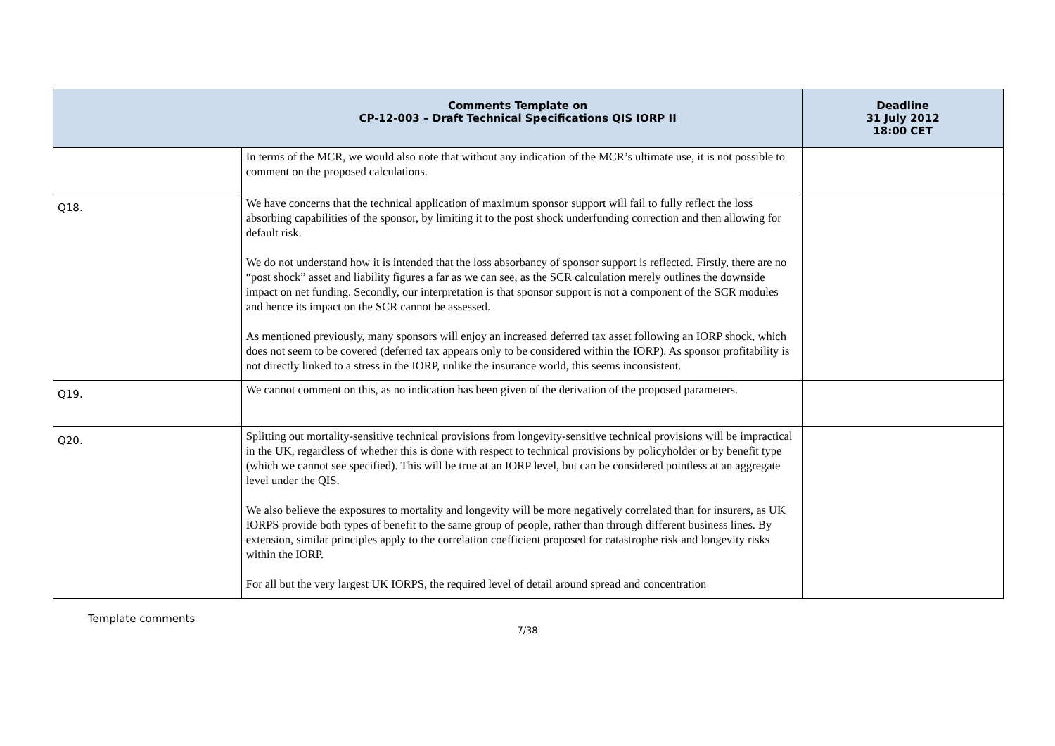| Comments Template on CP-12-003 – Draft Technical Specifications QIS IORP II | | Deadline 31 July 2012 18:00 CET |
| --- | --- | --- |
| | In terms of the MCR, we would also note that without any indication of the MCR’s ultimate use, it is not possible to comment on the proposed calculations. | |
| Q18. | We have concerns that the technical application of maximum sponsor support will fail to fully reflect the loss absorbing capabilities of the sponsor, by limiting it to the post shock underfunding correction and then allowing for default risk. We do not understand how it is intended that the loss absorbancy of sponsor support is reflected. Firstly, there are no “post shock” asset and liability figures a far as we can see, as the SCR calculation merely outlines the downside impact on net funding. Secondly, our interpretation is that sponsor support is not a component of the SCR modules and hence its impact on the SCR cannot be assessed. As mentioned previously, many sponsors will enjoy an increased deferred tax asset following an IORP shock, which does not seem to be covered (deferred tax appears only to be considered within the IORP). As sponsor profitability is not directly linked to a stress in the IORP, unlike the insurance world, this seems inconsistent. | |
| Q19. | We cannot comment on this, as no indication has been given of the derivation of the proposed parameters. | |
| Q20. | Splitting out mortality-sensitive technical provisions from longevity-sensitive technical provisions will be impractical in the UK, regardless of whether this is done with respect to technical provisions by policyholder or by benefit type (which we cannot see specified). This will be true at an IORP level, but can be considered pointless at an aggregate level under the QIS. We also believe the exposures to mortality and longevity will be more negatively correlated than for insurers, as UK IORPS provide both types of benefit to the same group of people, rather than through different business lines. By extension, similar principles apply to the correlation coefficient proposed for catastrophe risk and longevity risks within the IORP. For all but the very largest UK IORPS, the required level of detail around spread and concentration | |
Template comments
7/38